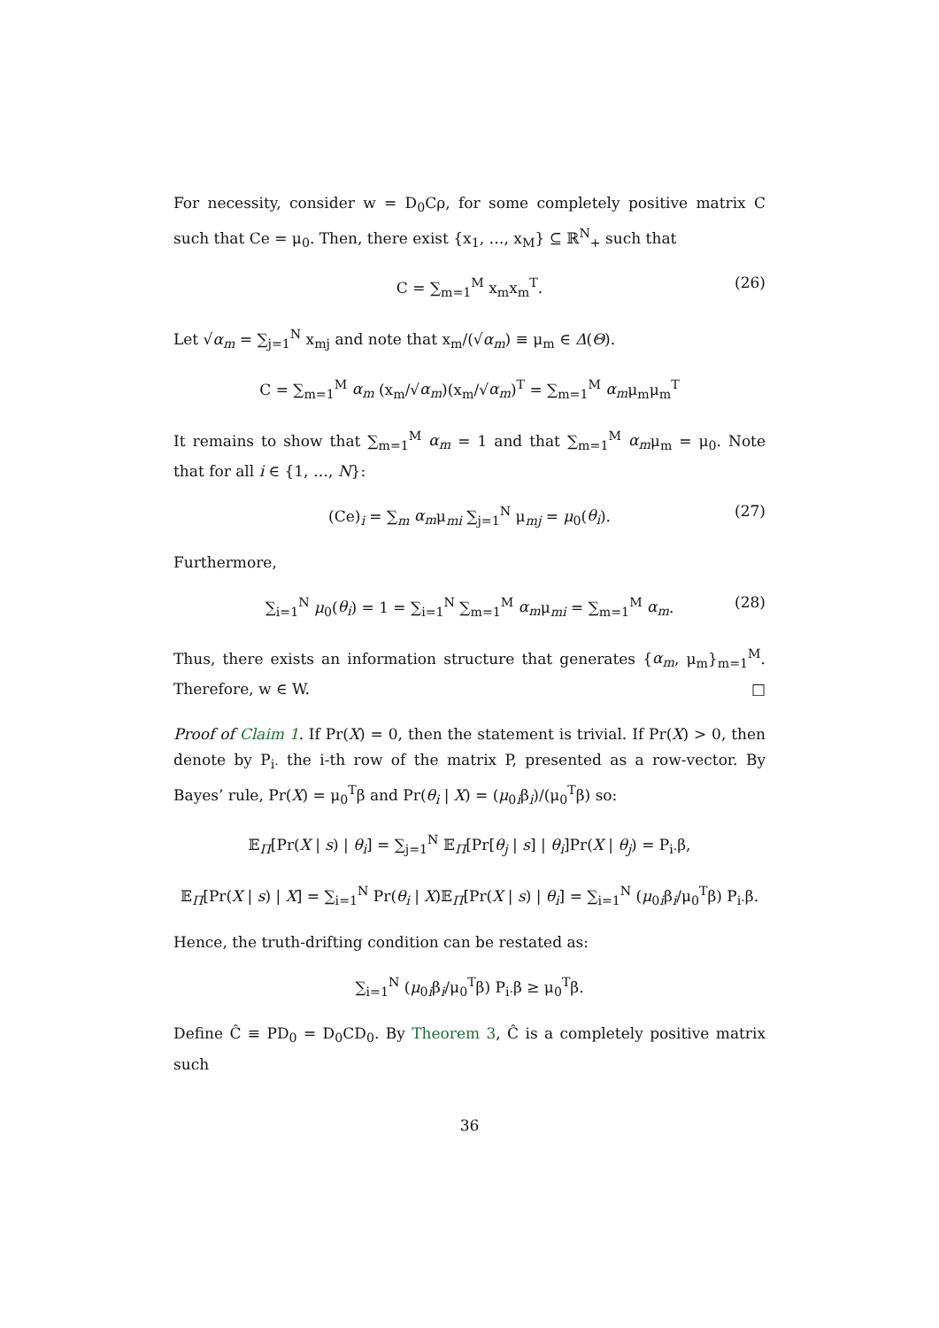For necessity, consider w = D<sub>0</sub>Cρ, for some completely positive matrix C such that Ce = μ<sub>0</sub>. Then, there exist {x<sub>1</sub>, …, x<sub>M</sub>} ⊆ ℝ<sup>N</sup><sub>+</sub> such that
C = ∑<sub>m=1</sub><sup>M</sup> x<sub>m</sub>x<sub>m</sub><sup>T</sup>. (26)
Let √α<sub>m</sub> = ∑<sub>j=1</sub><sup>N</sup> x<sub>mj</sub> and note that x<sub>m</sub>/(√α<sub>m</sub>) ≡ μ<sub>m</sub> ∈ Δ(Θ).
C = ∑<sub>m=1</sub><sup>M</sup> α<sub>m</sub> (x<sub>m</sub>/√α<sub>m</sub>)(x<sub>m</sub>/√α<sub>m</sub>)<sup>T</sup> = ∑<sub>m=1</sub><sup>M</sup> α<sub>m</sub>μ<sub>m</sub>μ<sub>m</sub><sup>T</sup>
It remains to show that ∑<sub>m=1</sub><sup>M</sup> α<sub>m</sub> = 1 and that ∑<sub>m=1</sub><sup>M</sup> α<sub>m</sub>μ<sub>m</sub> = μ<sub>0</sub>. Note that for all i ∈ {1, …, N}:
(Ce)<sub>i</sub> = ∑<sub>m</sub> α<sub>m</sub>μ<sub>mi</sub> ∑<sub>j=1</sub><sup>N</sup> μ<sub>mj</sub> = μ<sub>0</sub>(θ<sub>i</sub>). (27)
Furthermore,
∑<sub>i=1</sub><sup>N</sup> μ<sub>0</sub>(θ<sub>i</sub>) = 1 = ∑<sub>i=1</sub><sup>N</sup> ∑<sub>m=1</sub><sup>M</sup> α<sub>m</sub>μ<sub>mi</sub> = ∑<sub>m=1</sub><sup>M</sup> α<sub>m</sub>. (28)
Thus, there exists an information structure that generates {α<sub>m</sub>, μ<sub>m</sub>}<sub>m=1</sub><sup>M</sup>. Therefore, w ∈ W. □
Proof of Claim 1. If Pr(X) = 0, then the statement is trivial. If Pr(X) > 0, then denote by P<sub>i·</sub> the i-th row of the matrix P, presented as a row-vector. By Bayes’ rule, Pr(X) = μ<sub>0</sub><sup>T</sup>β and Pr(θ<sub>i</sub> | X) = (μ<sub>0i</sub>β<sub>i</sub>)/(μ<sub>0</sub><sup>T</sup>β) so:
𝔼<sub>Π</sub>[Pr(X | s) | θ<sub>i</sub>] = ∑<sub>j=1</sub><sup>N</sup> 𝔼<sub>Π</sub>[Pr[θ<sub>j</sub> | s] | θ<sub>i</sub>]Pr(X | θ<sub>j</sub>) = P<sub>i·</sub>β,
𝔼<sub>Π</sub>[Pr(X | s) | X] = ∑<sub>i=1</sub><sup>N</sup> Pr(θ<sub>i</sub> | X)𝔼<sub>Π</sub>[Pr(X | s) | θ<sub>i</sub>] = ∑<sub>i=1</sub><sup>N</sup> (μ<sub>0i</sub>β<sub>i</sub>/μ<sub>0</sub><sup>T</sup>β) P<sub>i·</sub>β.
Hence, the truth-drifting condition can be restated as:
∑<sub>i=1</sub><sup>N</sup> (μ<sub>0i</sub>β<sub>i</sub>/μ<sub>0</sub><sup>T</sup>β) P<sub>i·</sub>β ≥ μ<sub>0</sub><sup>T</sup>β.
Define Ĉ ≡ PD<sub>0</sub> = D<sub>0</sub>CD<sub>0</sub>. By Theorem 3, Ĉ is a completely positive matrix such
36